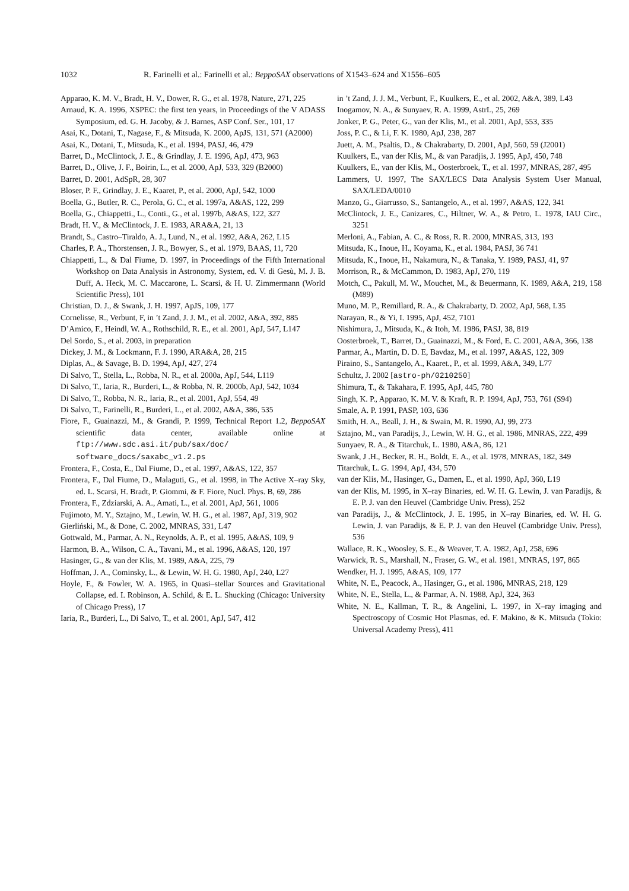1032 R. Farinelli et al.: Farinelli et al.: BeppoSAX observations of X1543–624 and X1556–605
Apparao, K. M. V., Bradt, H. V., Dower, R. G., et al. 1978, Nature, 271, 225
Arnaud, K. A. 1996, XSPEC: the first ten years, in Proceedings of the V ADASS Symposium, ed. G. H. Jacoby, & J. Barnes, ASP Conf. Ser., 101, 17
Asai, K., Dotani, T., Nagase, F., & Mitsuda, K. 2000, ApJS, 131, 571 (A2000)
Asai, K., Dotani, T., Mitsuda, K., et al. 1994, PASJ, 46, 479
Barret, D., McClintock, J. E., & Grindlay, J. E. 1996, ApJ, 473, 963
Barret, D., Olive, J. F., Boirin, L., et al. 2000, ApJ, 533, 329 (B2000)
Barret, D. 2001, AdSpR, 28, 307
Bloser, P. F., Grindlay, J. E., Kaaret, P., et al. 2000, ApJ, 542, 1000
Boella, G., Butler, R. C., Perola, G. C., et al. 1997a, A&AS, 122, 299
Boella, G., Chiappetti., L., Conti., G., et al. 1997b, A&AS, 122, 327
Bradt, H. V., & McClintock, J. E. 1983, ARA&A, 21, 13
Brandt, S., Castro–Tiraldo, A. J., Lund, N., et al. 1992, A&A, 262, L15
Charles, P. A., Thorstensen, J. R., Bowyer, S., et al. 1979, BAAS, 11, 720
Chiappetti, L., & Dal Fiume, D. 1997, in Proceedings of the Fifth International Workshop on Data Analysis in Astronomy, System, ed. V. di Gesù, M. J. B. Duff, A. Heck, M. C. Maccarone, L. Scarsi, & H. U. Zimmermann (World Scientific Press), 101
Christian, D. J., & Swank, J. H. 1997, ApJS, 109, 177
Cornelisse, R., Verbunt, F, in ’t Zand, J. J. M., et al. 2002, A&A, 392, 885
D’Amico, F., Heindl, W. A., Rothschild, R. E., et al. 2001, ApJ, 547, L147
Del Sordo, S., et al. 2003, in preparation
Dickey, J. M., & Lockmann, F. J. 1990, ARA&A, 28, 215
Diplas, A., & Savage, B. D. 1994, ApJ, 427, 274
Di Salvo, T., Stella, L., Robba, N. R., et al. 2000a, ApJ, 544, L119
Di Salvo, T., Iaria, R., Burderi, L., & Robba, N. R. 2000b, ApJ, 542, 1034
Di Salvo, T., Robba, N. R., Iaria, R., et al. 2001, ApJ, 554, 49
Di Salvo, T., Farinelli, R., Burderi, L., et al. 2002, A&A, 386, 535
Fiore, F., Guainazzi, M., & Grandi, P. 1999, Technical Report 1.2, BeppoSAX scientific data center, available online at ftp://www.sdc.asi.it/pub/sax/doc/ software_docs/saxabc_v1.2.ps
Frontera, F., Costa, E., Dal Fiume, D., et al. 1997, A&AS, 122, 357
Frontera, F., Dal Fiume, D., Malaguti, G., et al. 1998, in The Active X–ray Sky, ed. L. Scarsi, H. Bradt, P. Giommi, & F. Fiore, Nucl. Phys. B, 69, 286
Frontera, F., Zdziarski, A. A., Amati, L., et al. 2001, ApJ, 561, 1006
Fujimoto, M. Y., Sztajno, M., Lewin, W. H. G., et al. 1987, ApJ, 319, 902
Gierliński, M., & Done, C. 2002, MNRAS, 331, L47
Gottwald, M., Parmar, A. N., Reynolds, A. P., et al. 1995, A&AS, 109, 9
Harmon, B. A., Wilson, C. A., Tavani, M., et al. 1996, A&AS, 120, 197
Hasinger, G., & van der Klis, M. 1989, A&A, 225, 79
Hoffman, J. A., Cominsky, L., & Lewin, W. H. G. 1980, ApJ, 240, L27
Hoyle, F., & Fowler, W. A. 1965, in Quasi–stellar Sources and Gravitational Collapse, ed. I. Robinson, A. Schild, & E. L. Shucking (Chicago: University of Chicago Press), 17
Iaria, R., Burderi, L., Di Salvo, T., et al. 2001, ApJ, 547, 412
in ’t Zand, J. J. M., Verbunt, F., Kuulkers, E., et al. 2002, A&A, 389, L43
Inogamov, N. A., & Sunyaev, R. A. 1999, AstrL, 25, 269
Jonker, P. G., Peter, G., van der Klis, M., et al. 2001, ApJ, 553, 335
Joss, P. C., & Li, F. K. 1980, ApJ, 238, 287
Juett, A. M., Psaltis, D., & Chakrabarty, D. 2001, ApJ, 560, 59 (J2001)
Kuulkers, E., van der Klis, M., & van Paradjis, J. 1995, ApJ, 450, 748
Kuulkers, E., van der Klis, M., Oosterbroek, T., et al. 1997, MNRAS, 287, 495
Lammers, U. 1997, The SAX/LECS Data Analysis System User Manual, SAX/LEDA/0010
Manzo, G., Giarrusso, S., Santangelo, A., et al. 1997, A&AS, 122, 341
McClintock, J. E., Canizares, C., Hiltner, W. A., & Petro, L. 1978, IAU Circ., 3251
Merloni, A., Fabian, A. C., & Ross, R. R. 2000, MNRAS, 313, 193
Mitsuda, K., Inoue, H., Koyama, K., et al. 1984, PASJ, 36 741
Mitsuda, K., Inoue, H., Nakamura, N., & Tanaka, Y. 1989, PASJ, 41, 97
Morrison, R., & McCammon, D. 1983, ApJ, 270, 119
Motch, C., Pakull, M. W., Mouchet, M., & Beuermann, K. 1989, A&A, 219, 158 (M89)
Muno, M. P., Remillard, R. A., & Chakrabarty, D. 2002, ApJ, 568, L35
Narayan, R., & Yi, I. 1995, ApJ, 452, 7101
Nishimura, J., Mitsuda, K., & Itoh, M. 1986, PASJ, 38, 819
Oosterbroek, T., Barret, D., Guainazzi, M., & Ford, E. C. 2001, A&A, 366, 138
Parmar, A., Martin, D. D. E, Bavdaz, M., et al. 1997, A&AS, 122, 309
Piraino, S., Santangelo, A., Kaaret., P., et al. 1999, A&A, 349, L77
Schultz, J. 2002 [astro-ph/0210250]
Shimura, T., & Takahara, F. 1995, ApJ, 445, 780
Singh, K. P., Apparao, K. M. V. & Kraft, R. P. 1994, ApJ, 753, 761 (S94)
Smale, A. P. 1991, PASP, 103, 636
Smith, H. A., Beall, J. H., & Swain, M. R. 1990, AJ, 99, 273
Sztajno, M., van Paradijs, J., Lewin, W. H. G., et al. 1986, MNRAS, 222, 499
Sunyaev, R. A., & Titarchuk, L. 1980, A&A, 86, 121
Swank, J .H., Becker, R. H., Boldt, E. A., et al. 1978, MNRAS, 182, 349
Titarchuk, L. G. 1994, ApJ, 434, 570
van der Klis, M., Hasinger, G., Damen, E., et al. 1990, ApJ, 360, L19
van der Klis, M. 1995, in X–ray Binaries, ed. W. H. G. Lewin, J. van Paradijs, & E. P. J. van den Heuvel (Cambridge Univ. Press), 252
van Paradijs, J., & McClintock, J. E. 1995, in X–ray Binaries, ed. W. H. G. Lewin, J. van Paradijs, & E. P. J. van den Heuvel (Cambridge Univ. Press), 536
Wallace, R. K., Woosley, S. E., & Weaver, T. A. 1982, ApJ, 258, 696
Warwick, R. S., Marshall, N., Fraser, G. W., et al. 1981, MNRAS, 197, 865
Wendker, H. J. 1995, A&AS, 109, 177
White, N. E., Peacock, A., Hasinger, G., et al. 1986, MNRAS, 218, 129
White, N. E., Stella, L., & Parmar, A. N. 1988, ApJ, 324, 363
White, N. E., Kallman, T. R., & Angelini, L. 1997, in X–ray imaging and Spectroscopy of Cosmic Hot Plasmas, ed. F. Makino, & K. Mitsuda (Tokio: Universal Academy Press), 411